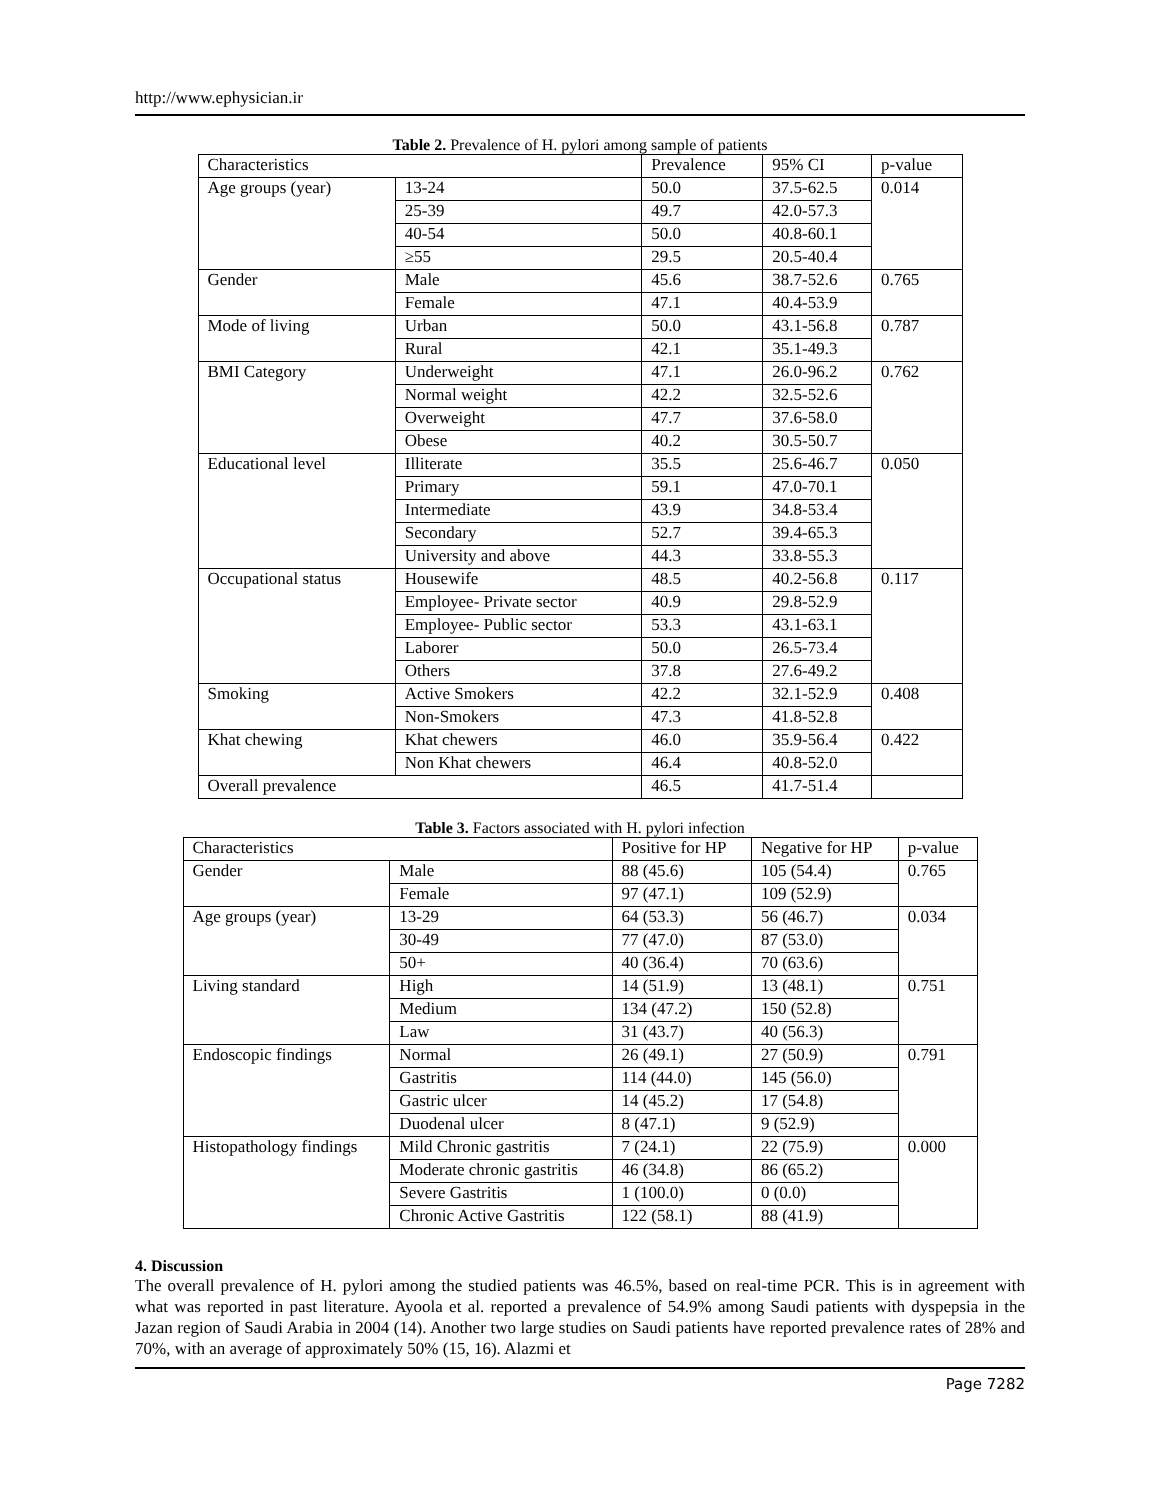http://www.ephysician.ir
Table 2. Prevalence of H. pylori among sample of patients
| Characteristics | | Prevalence | 95% CI | p-value |
| --- | --- | --- | --- | --- |
| Age groups (year) | 13-24 | 50.0 | 37.5-62.5 | 0.014 |
| | 25-39 | 49.7 | 42.0-57.3 | |
| | 40-54 | 50.0 | 40.8-60.1 | |
| | ≥55 | 29.5 | 20.5-40.4 | |
| Gender | Male | 45.6 | 38.7-52.6 | 0.765 |
| | Female | 47.1 | 40.4-53.9 | |
| Mode of living | Urban | 50.0 | 43.1-56.8 | 0.787 |
| | Rural | 42.1 | 35.1-49.3 | |
| BMI Category | Underweight | 47.1 | 26.0-96.2 | 0.762 |
| | Normal weight | 42.2 | 32.5-52.6 | |
| | Overweight | 47.7 | 37.6-58.0 | |
| | Obese | 40.2 | 30.5-50.7 | |
| Educational level | Illiterate | 35.5 | 25.6-46.7 | 0.050 |
| | Primary | 59.1 | 47.0-70.1 | |
| | Intermediate | 43.9 | 34.8-53.4 | |
| | Secondary | 52.7 | 39.4-65.3 | |
| | University and above | 44.3 | 33.8-55.3 | |
| Occupational status | Housewife | 48.5 | 40.2-56.8 | 0.117 |
| | Employee- Private sector | 40.9 | 29.8-52.9 | |
| | Employee- Public sector | 53.3 | 43.1-63.1 | |
| | Laborer | 50.0 | 26.5-73.4 | |
| | Others | 37.8 | 27.6-49.2 | |
| Smoking | Active Smokers | 42.2 | 32.1-52.9 | 0.408 |
| | Non-Smokers | 47.3 | 41.8-52.8 | |
| Khat chewing | Khat chewers | 46.0 | 35.9-56.4 | 0.422 |
| | Non Khat chewers | 46.4 | 40.8-52.0 | |
| Overall prevalence | | 46.5 | 41.7-51.4 | |
Table 3. Factors associated with H. pylori infection
| Characteristics | | Positive for HP | Negative for HP | p-value |
| --- | --- | --- | --- | --- |
| Gender | Male | 88 (45.6) | 105 (54.4) | 0.765 |
| | Female | 97 (47.1) | 109 (52.9) | |
| Age groups (year) | 13-29 | 64 (53.3) | 56 (46.7) | 0.034 |
| | 30-49 | 77 (47.0) | 87 (53.0) | |
| | 50+ | 40 (36.4) | 70 (63.6) | |
| Living standard | High | 14 (51.9) | 13 (48.1) | 0.751 |
| | Medium | 134 (47.2) | 150 (52.8) | |
| | Law | 31 (43.7) | 40 (56.3) | |
| Endoscopic findings | Normal | 26 (49.1) | 27 (50.9) | 0.791 |
| | Gastritis | 114 (44.0) | 145 (56.0) | |
| | Gastric ulcer | 14 (45.2) | 17 (54.8) | |
| | Duodenal ulcer | 8 (47.1) | 9 (52.9) | |
| Histopathology findings | Mild Chronic gastritis | 7 (24.1) | 22 (75.9) | 0.000 |
| | Moderate chronic gastritis | 46 (34.8) | 86 (65.2) | |
| | Severe Gastritis | 1 (100.0) | 0 (0.0) | |
| | Chronic Active Gastritis | 122 (58.1) | 88 (41.9) | |
4. Discussion
The overall prevalence of H. pylori among the studied patients was 46.5%, based on real-time PCR. This is in agreement with what was reported in past literature. Ayoola et al. reported a prevalence of 54.9% among Saudi patients with dyspepsia in the Jazan region of Saudi Arabia in 2004 (14). Another two large studies on Saudi patients have reported prevalence rates of 28% and 70%, with an average of approximately 50% (15, 16). Alazmi et
Page 7282